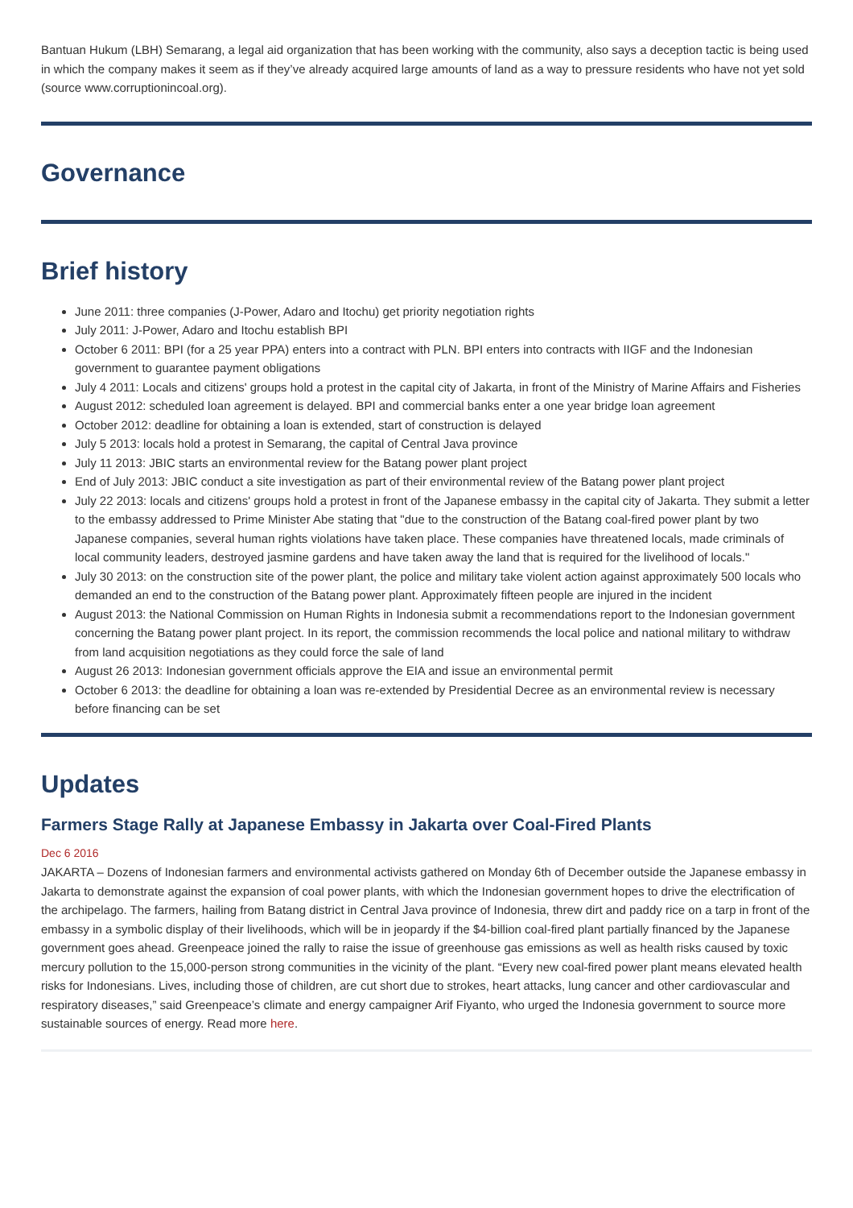Bantuan Hukum (LBH) Semarang, a legal aid organization that has been working with the community, also says a deception tactic is being used in which the company makes it seem as if they’ve already acquired large amounts of land as a way to pressure residents who have not yet sold (source www.corruptionincoal.org).
Governance
Brief history
June 2011: three companies (J-Power, Adaro and Itochu) get priority negotiation rights
July 2011: J-Power, Adaro and Itochu establish BPI
October 6 2011: BPI (for a 25 year PPA) enters into a contract with PLN. BPI enters into contracts with IIGF and the Indonesian government to guarantee payment obligations
July 4 2011: Locals and citizens' groups hold a protest in the capital city of Jakarta, in front of the Ministry of Marine Affairs and Fisheries
August 2012: scheduled loan agreement is delayed. BPI and commercial banks enter a one year bridge loan agreement
October 2012: deadline for obtaining a loan is extended, start of construction is delayed
July 5 2013: locals hold a protest in Semarang, the capital of Central Java province
July 11 2013: JBIC starts an environmental review for the Batang power plant project
End of July 2013: JBIC conduct a site investigation as part of their environmental review of the Batang power plant project
July 22 2013: locals and citizens' groups hold a protest in front of the Japanese embassy in the capital city of Jakarta. They submit a letter to the embassy addressed to Prime Minister Abe stating that "due to the construction of the Batang coal-fired power plant by two Japanese companies, several human rights violations have taken place. These companies have threatened locals, made criminals of local community leaders, destroyed jasmine gardens and have taken away the land that is required for the livelihood of locals."
July 30 2013: on the construction site of the power plant, the police and military take violent action against approximately 500 locals who demanded an end to the construction of the Batang power plant. Approximately fifteen people are injured in the incident
August 2013: the National Commission on Human Rights in Indonesia submit a recommendations report to the Indonesian government concerning the Batang power plant project. In its report, the commission recommends the local police and national military to withdraw from land acquisition negotiations as they could force the sale of land
August 26 2013: Indonesian government officials approve the EIA and issue an environmental permit
October 6 2013: the deadline for obtaining a loan was re-extended by Presidential Decree as an environmental review is necessary before financing can be set
Updates
Farmers Stage Rally at Japanese Embassy in Jakarta over Coal-Fired Plants
Dec 6 2016
JAKARTA – Dozens of Indonesian farmers and environmental activists gathered on Monday 6th of December outside the Japanese embassy in Jakarta to demonstrate against the expansion of coal power plants, with which the Indonesian government hopes to drive the electrification of the archipelago. The farmers, hailing from Batang district in Central Java province of Indonesia, threw dirt and paddy rice on a tarp in front of the embassy in a symbolic display of their livelihoods, which will be in jeopardy if the $4-billion coal-fired plant partially financed by the Japanese government goes ahead. Greenpeace joined the rally to raise the issue of greenhouse gas emissions as well as health risks caused by toxic mercury pollution to the 15,000-person strong communities in the vicinity of the plant. “Every new coal-fired power plant means elevated health risks for Indonesians. Lives, including those of children, are cut short due to strokes, heart attacks, lung cancer and other cardiovascular and respiratory diseases,” said Greenpeace’s climate and energy campaigner Arif Fiyanto, who urged the Indonesia government to source more sustainable sources of energy. Read more here.